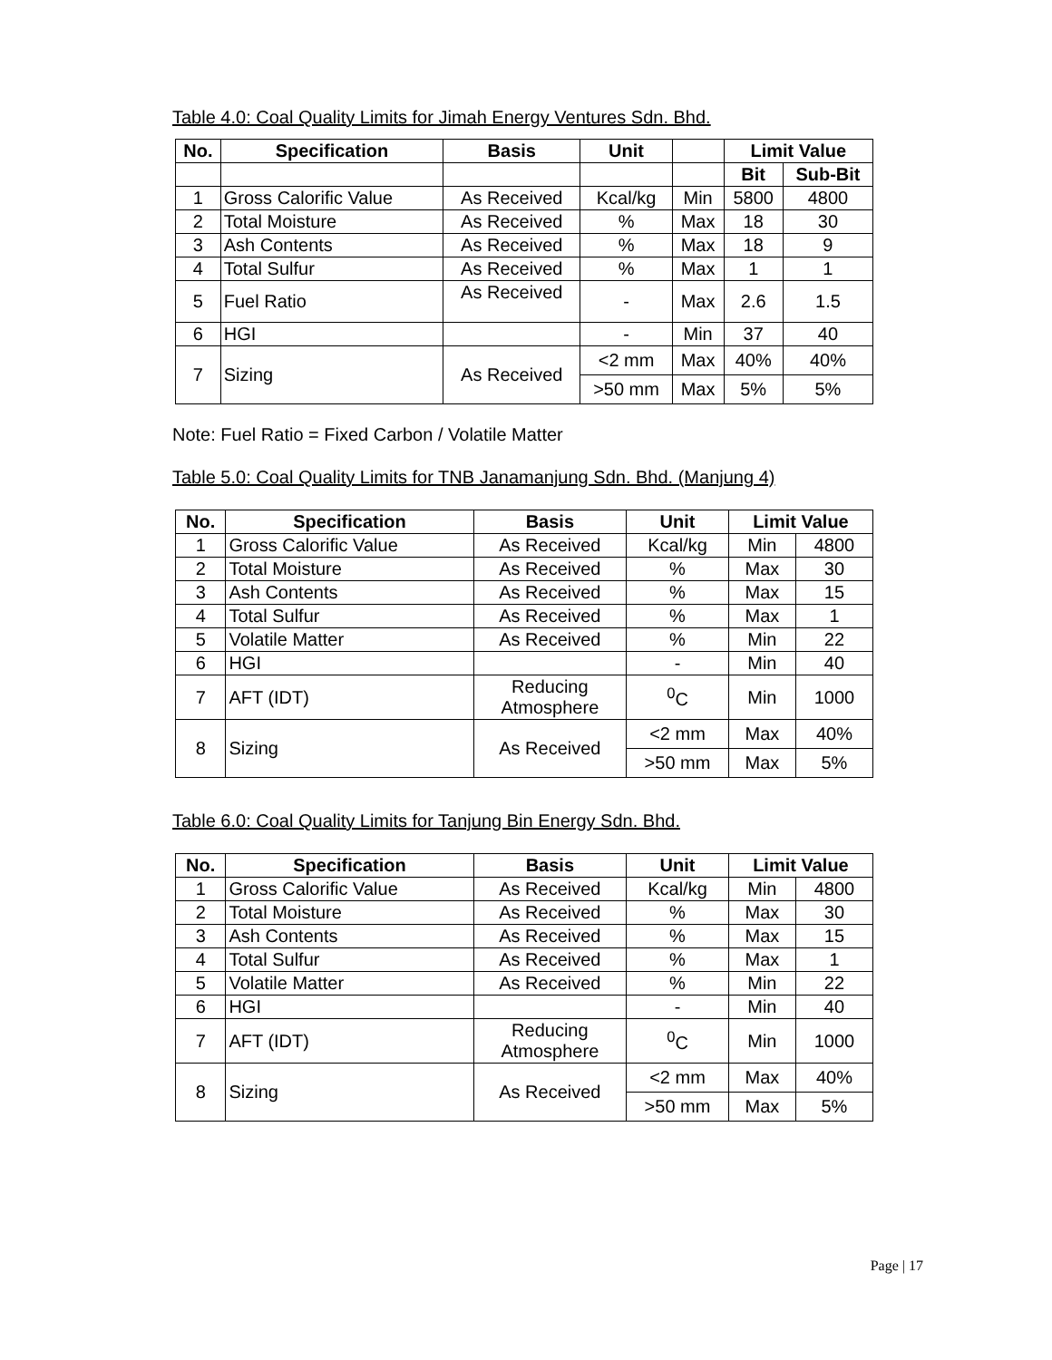Table 4.0: Coal Quality Limits for Jimah Energy Ventures Sdn. Bhd.
| No. | Specification | Basis | Unit | | Limit Value | |
| --- | --- | --- | --- | --- | --- | --- |
| | | | | | Bit | Sub-Bit |
| 1 | Gross Calorific Value | As Received | Kcal/kg | Min | 5800 | 4800 |
| 2 | Total Moisture | As Received | % | Max | 18 | 30 |
| 3 | Ash Contents | As Received | % | Max | 18 | 9 |
| 4 | Total Sulfur | As Received | % | Max | 1 | 1 |
| 5 | Fuel Ratio | As Received | - | Max | 2.6 | 1.5 |
| 6 | HGI | | - | Min | 37 | 40 |
| 7 | Sizing | As Received | <2 mm | Max | 40% | 40% |
| | | | >50 mm | Max | 5% | 5% |
Note: Fuel Ratio = Fixed Carbon / Volatile Matter
Table 5.0: Coal Quality Limits for TNB Janamanjung Sdn. Bhd. (Manjung 4)
| No. | Specification | Basis | Unit | Limit Value | |
| --- | --- | --- | --- | --- | --- |
| 1 | Gross Calorific Value | As Received | Kcal/kg | Min | 4800 |
| 2 | Total Moisture | As Received | % | Max | 30 |
| 3 | Ash Contents | As Received | % | Max | 15 |
| 4 | Total Sulfur | As Received | % | Max | 1 |
| 5 | Volatile Matter | As Received | % | Min | 22 |
| 6 | HGI | | - | Min | 40 |
| 7 | AFT (IDT) | Reducing Atmosphere | <sup>0</sup> C | Min | 1000 |
| 8 | Sizing | As Received | <2 mm | Max | 40% |
| | | | >50 mm | Max | 5% |
Table 6.0: Coal Quality Limits for Tanjung Bin Energy Sdn. Bhd.
| No. | Specification | Basis | Unit | Limit Value | |
| --- | --- | --- | --- | --- | --- |
| 1 | Gross Calorific Value | As Received | Kcal/kg | Min | 4800 |
| 2 | Total Moisture | As Received | % | Max | 30 |
| 3 | Ash Contents | As Received | % | Max | 15 |
| 4 | Total Sulfur | As Received | % | Max | 1 |
| 5 | Volatile Matter | As Received | % | Min | 22 |
| 6 | HGI | | - | Min | 40 |
| 7 | AFT (IDT) | Reducing Atmosphere | <sup>0</sup> C | Min | 1000 |
| 8 | Sizing | As Received | <2 mm | Max | 40% |
| | | | >50 mm | Max | 5% |
Page | 17